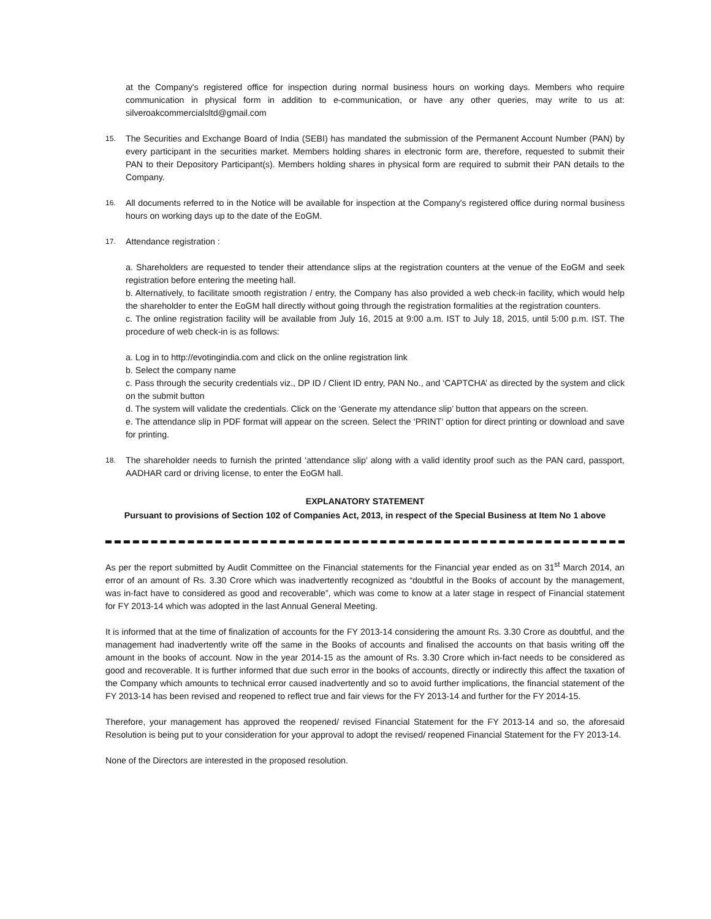at the Company's registered office for inspection during normal business hours on working days. Members who require communication in physical form in addition to e-communication, or have any other queries, may write to us at: silveroakcommercialsltd@gmail.com
15.
The Securities and Exchange Board of India (SEBI) has mandated the submission of the Permanent Account Number (PAN) by every participant in the securities market. Members holding shares in electronic form are, therefore, requested to submit their PAN to their Depository Participant(s). Members holding shares in physical form are required to submit their PAN details to the Company.
16.
All documents referred to in the Notice will be available for inspection at the Company's registered office during normal business hours on working days up to the date of the EoGM.
17.
Attendance registration :
a. Shareholders are requested to tender their attendance slips at the registration counters at the venue of the EoGM and seek registration before entering the meeting hall.
b. Alternatively, to facilitate smooth registration / entry, the Company has also provided a web check-in facility, which would help the shareholder to enter the EoGM hall directly without going through the registration formalities at the registration counters.
c. The online registration facility will be available from July 16, 2015 at 9:00 a.m. IST to July 18, 2015, until 5:00 p.m. IST. The procedure of web check-in is as follows:
a. Log in to http://evotingindia.com and click on the online registration link
b. Select the company name
c. Pass through the security credentials viz., DP ID / Client ID entry, PAN No., and ‘CAPTCHA’ as directed by the system and click on the submit button
d. The system will validate the credentials. Click on the ‘Generate my attendance slip’ button that appears on the screen.
e. The attendance slip in PDF format will appear on the screen. Select the ‘PRINT’ option for direct printing or download and save for printing.
18.
The shareholder needs to furnish the printed ‘attendance slip’ along with a valid identity proof such as the PAN card, passport, AADHAR card or driving license, to enter the EoGM hall.
EXPLANATORY STATEMENT
Pursuant to provisions of Section 102 of Companies Act, 2013, in respect of the Special Business at Item No 1 above
As per the report submitted by Audit Committee on the Financial statements for the Financial year ended as on 31<sup>st</sup> March 2014, an error of an amount of Rs. 3.30 Crore which was inadvertently recognized as “doubtful in the Books of account by the management, was in-fact have to considered as good and recoverable”, which was come to know at a later stage in respect of Financial statement for FY 2013-14 which was adopted in the last Annual General Meeting.
It is informed that at the time of finalization of accounts for the FY 2013-14 considering the amount Rs. 3.30 Crore as doubtful, and the management had inadvertently write off the same in the Books of accounts and finalised the accounts on that basis writing off the amount in the books of account. Now in the year 2014-15 as the amount of Rs. 3.30 Crore which in-fact needs to be considered as good and recoverable. It is further informed that due such error in the books of accounts, directly or indirectly this affect the taxation of the Company which amounts to technical error caused inadvertently and so to avoid further implications, the financial statement of the FY 2013-14 has been revised and reopened to reflect true and fair views for the FY 2013-14 and further for the FY 2014-15.
Therefore, your management has approved the reopened/ revised Financial Statement for the FY 2013-14 and so, the aforesaid Resolution is being put to your consideration for your approval to adopt the revised/ reopened Financial Statement for the FY 2013-14.
None of the Directors are interested in the proposed resolution.